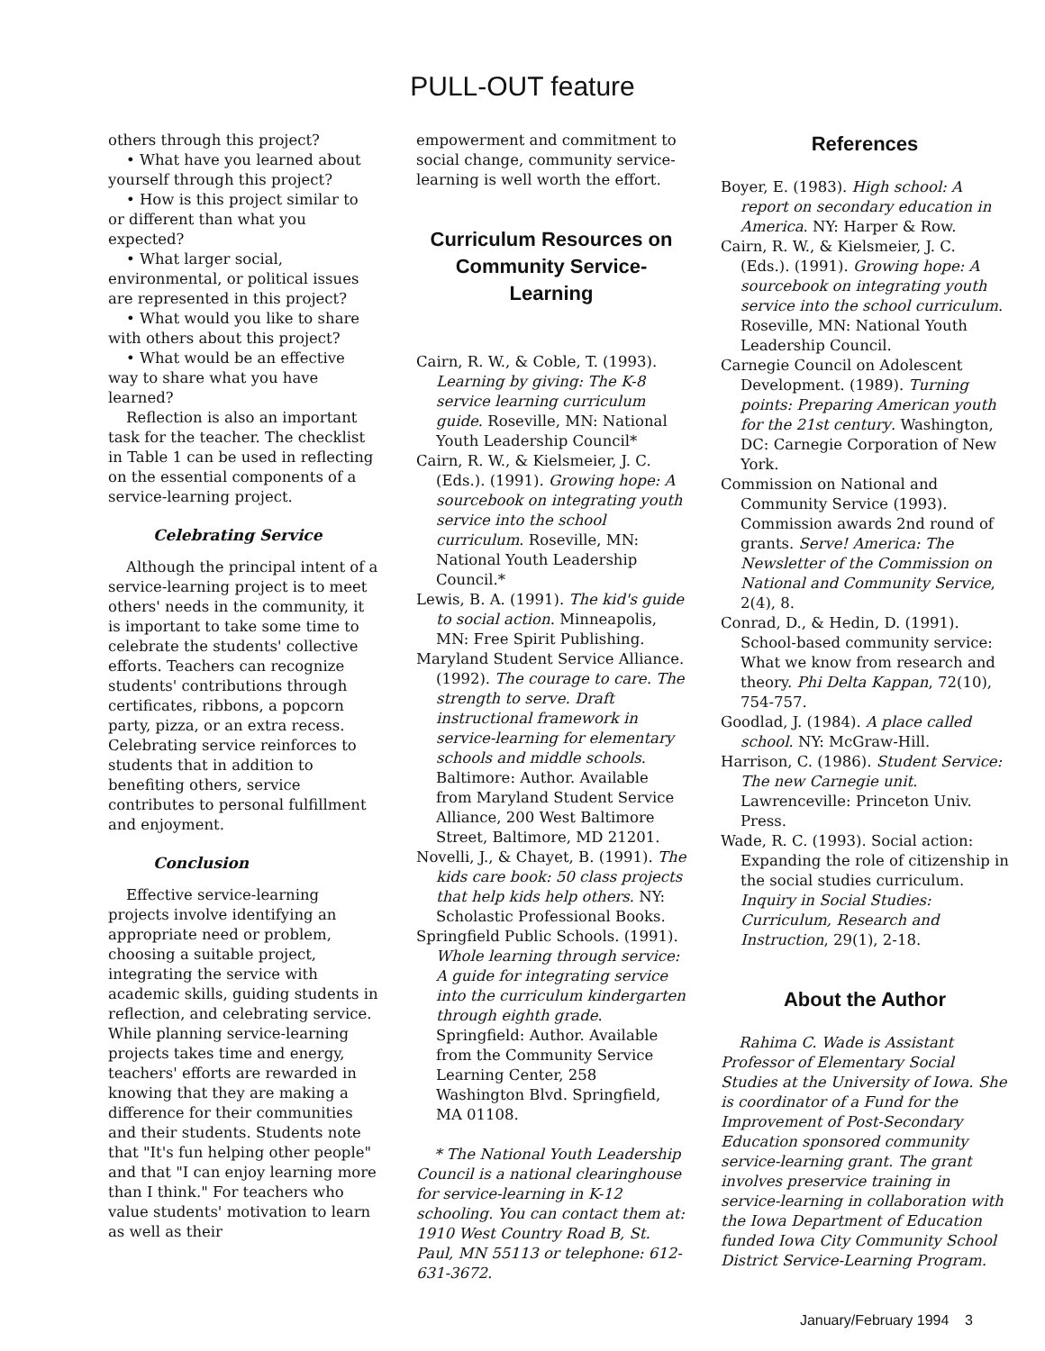PULL-OUT feature
others through this project?
• What have you learned about yourself through this project?
• How is this project similar to or different than what you expected?
• What larger social, environmental, or political issues are represented in this project?
• What would you like to share with others about this project?
• What would be an effective way to share what you have learned?
Reflection is also an important task for the teacher. The checklist in Table 1 can be used in reflecting on the essential components of a service-learning project.
Celebrating Service
Although the principal intent of a service-learning project is to meet others' needs in the community, it is important to take some time to celebrate the students' collective efforts. Teachers can recognize students' contributions through certificates, ribbons, a popcorn party, pizza, or an extra recess. Celebrating service reinforces to students that in addition to benefiting others, service contributes to personal fulfillment and enjoyment.
Conclusion
Effective service-learning projects involve identifying an appropriate need or problem, choosing a suitable project, integrating the service with academic skills, guiding students in reflection, and celebrating service. While planning service-learning projects takes time and energy, teachers' efforts are rewarded in knowing that they are making a difference for their communities and their students. Students note that "It's fun helping other people" and that "I can enjoy learning more than I think." For teachers who value students' motivation to learn as well as their
empowerment and commitment to social change, community service-learning is well worth the effort.
Curriculum Resources on
Community Service-Learning
Cairn, R. W., & Coble, T. (1993). Learning by giving: The K-8 service learning curriculum guide. Roseville, MN: National Youth Leadership Council*
Cairn, R. W., & Kielsmeier, J. C. (Eds.). (1991). Growing hope: A sourcebook on integrating youth service into the school curriculum. Roseville, MN: National Youth Leadership Council.*
Lewis, B. A. (1991). The kid's guide to social action. Minneapolis, MN: Free Spirit Publishing.
Maryland Student Service Alliance. (1992). The courage to care. The strength to serve. Draft instructional framework in service-learning for elementary schools and middle schools. Baltimore: Author. Available from Maryland Student Service Alliance, 200 West Baltimore Street, Baltimore, MD 21201.
Novelli, J., & Chayet, B. (1991). The kids care book: 50 class projects that help kids help others. NY: Scholastic Professional Books.
Springfield Public Schools. (1991). Whole learning through service: A guide for integrating service into the curriculum kindergarten through eighth grade. Springfield: Author. Available from the Community Service Learning Center, 258 Washington Blvd. Springfield, MA 01108.
* The National Youth Leadership Council is a national clearinghouse for service-learning in K-12 schooling. You can contact them at: 1910 West Country Road B, St. Paul, MN 55113 or telephone: 612-631-3672.
References
Boyer, E. (1983). High school: A report on secondary education in America. NY: Harper & Row.
Cairn, R. W., & Kielsmeier, J. C. (Eds.). (1991). Growing hope: A sourcebook on integrating youth service into the school curriculum. Roseville, MN: National Youth Leadership Council.
Carnegie Council on Adolescent Development. (1989). Turning points: Preparing American youth for the 21st century. Washington, DC: Carnegie Corporation of New York.
Commission on National and Community Service (1993). Commission awards 2nd round of grants. Serve! America: The Newsletter of the Commission on National and Community Service, 2(4), 8.
Conrad, D., & Hedin, D. (1991). School-based community service: What we know from research and theory. Phi Delta Kappan, 72(10), 754-757.
Goodlad, J. (1984). A place called school. NY: McGraw-Hill.
Harrison, C. (1986). Student Service: The new Carnegie unit. Lawrenceville: Princeton Univ. Press.
Wade, R. C. (1993). Social action: Expanding the role of citizenship in the social studies curriculum. Inquiry in Social Studies: Curriculum, Research and Instruction, 29(1), 2-18.
About the Author
Rahima C. Wade is Assistant Professor of Elementary Social Studies at the University of Iowa. She is coordinator of a Fund for the Improvement of Post-Secondary Education sponsored community service-learning grant. The grant involves preservice training in service-learning in collaboration with the Iowa Department of Education funded Iowa City Community School District Service-Learning Program.
January/February 1994 3